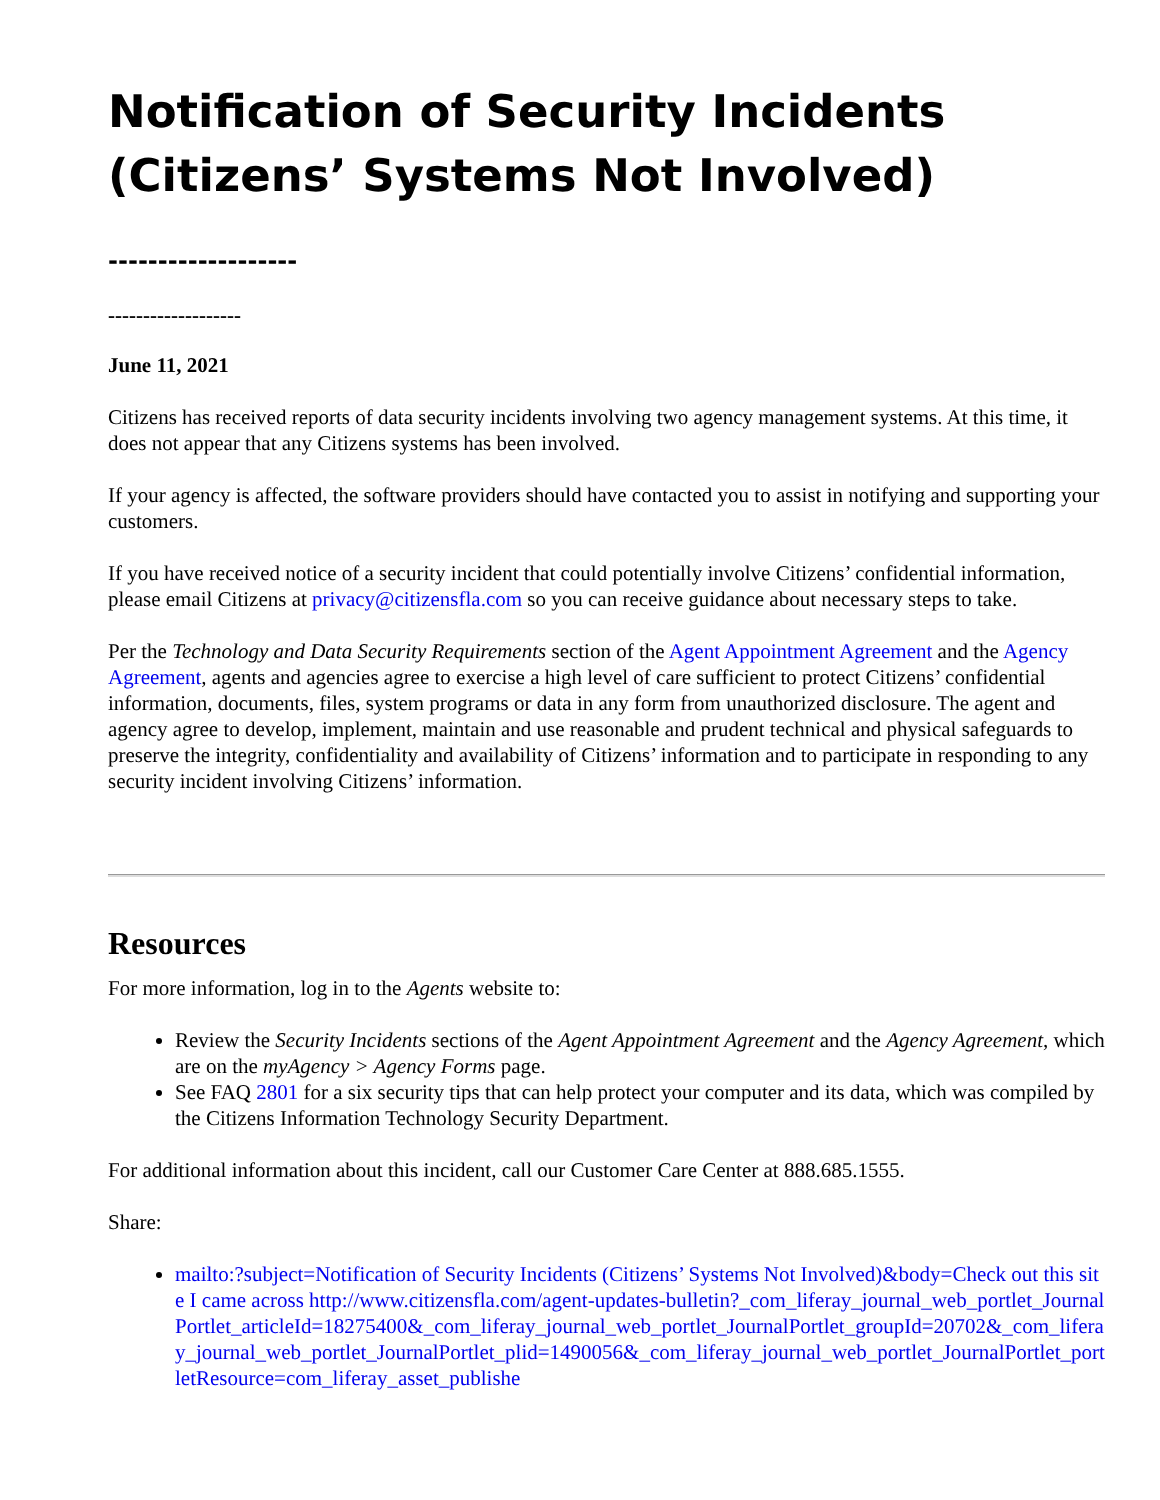Notification of Security Incidents (Citizens’ Systems Not Involved)
-------------------
-------------------
June 11, 2021
Citizens has received reports of data security incidents involving two agency management systems. At this time, it does not appear that any Citizens systems has been involved.
If your agency is affected, the software providers should have contacted you to assist in notifying and supporting your customers.
If you have received notice of a security incident that could potentially involve Citizens’ confidential information, please email Citizens at privacy@citizensfla.com so you can receive guidance about necessary steps to take.
Per the Technology and Data Security Requirements section of the Agent Appointment Agreement and the Agency Agreement, agents and agencies agree to exercise a high level of care sufficient to protect Citizens’ confidential information, documents, files, system programs or data in any form from unauthorized disclosure. The agent and agency agree to develop, implement, maintain and use reasonable and prudent technical and physical safeguards to preserve the integrity, confidentiality and availability of Citizens’ information and to participate in responding to any security incident involving Citizens’ information.
Resources
For more information, log in to the Agents website to:
Review the Security Incidents sections of the Agent Appointment Agreement and the Agency Agreement, which are on the myAgency > Agency Forms page.
See FAQ 2801 for a six security tips that can help protect your computer and its data, which was compiled by the Citizens Information Technology Security Department.
For additional information about this incident, call our Customer Care Center at 888.685.1555.
Share:
mailto:?subject=Notification of Security Incidents (Citizens’ Systems Not Involved)&body=Check out this site I came across http://www.citizensfla.com/agent-updates-bulletin?_com_liferay_journal_web_portlet_JournalPortlet_articleId=18275400&_com_liferay_journal_web_portlet_JournalPortlet_groupId=20702&_com_liferay_journal_web_portlet_JournalPortlet_plid=1490056&_com_liferay_journal_web_portlet_JournalPortlet_portletResource=com_liferay_asset_publishe